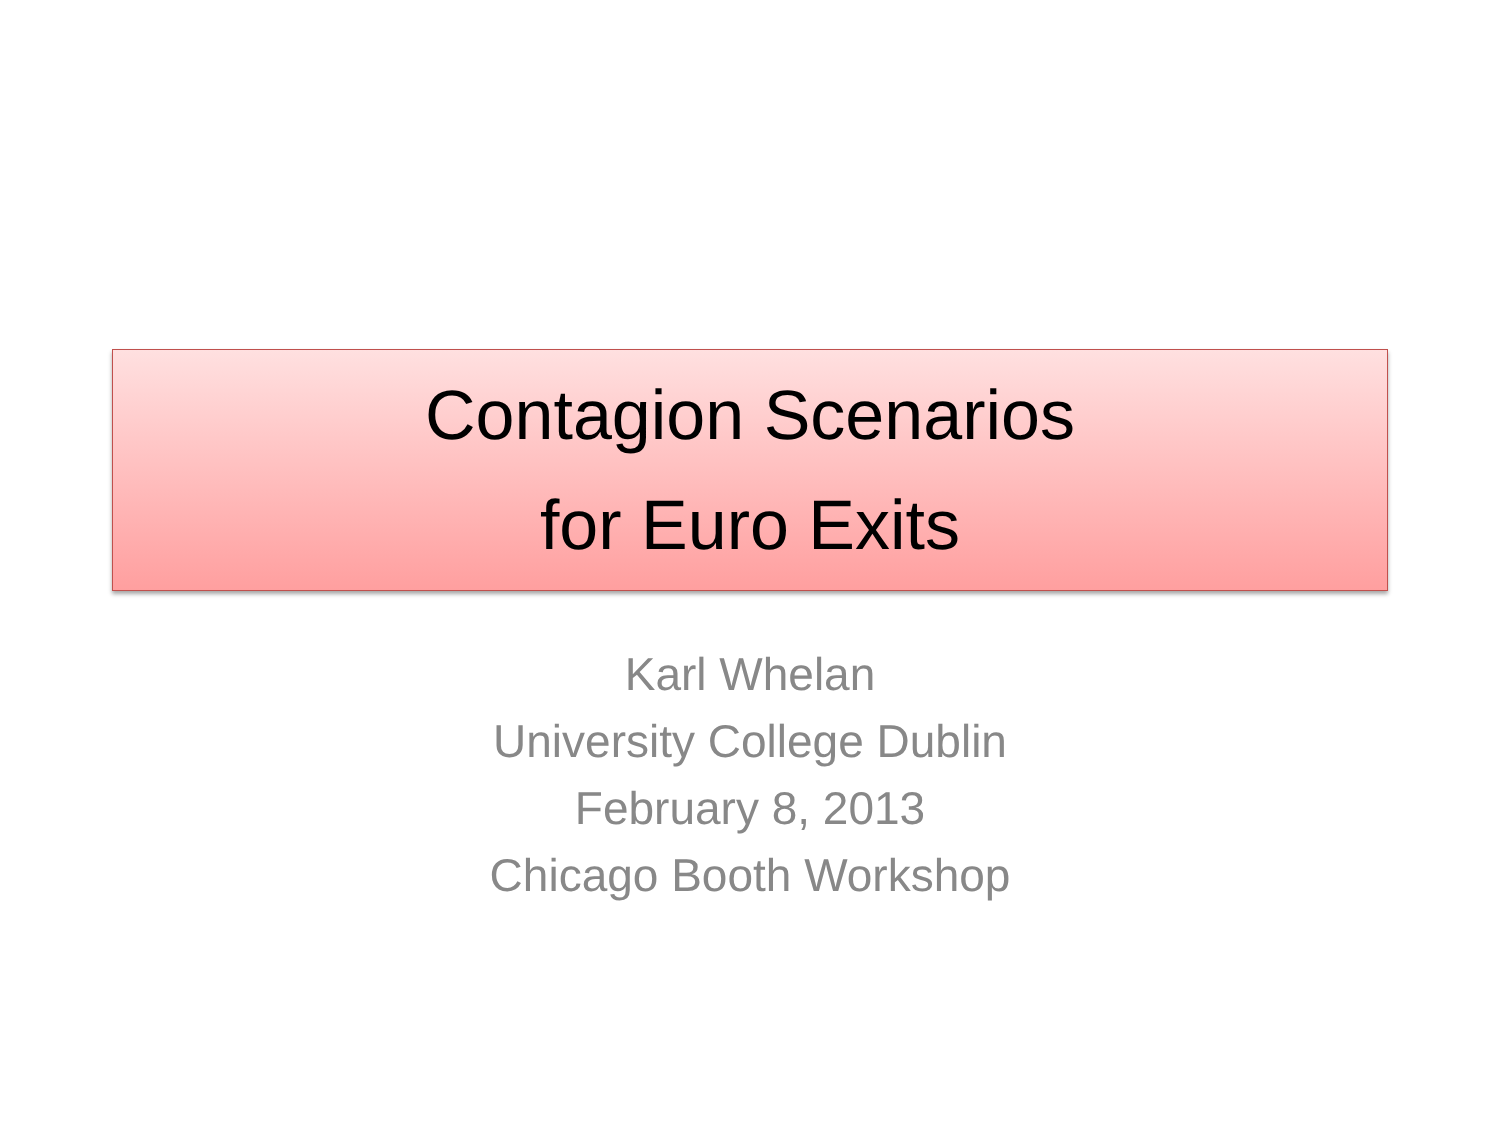Contagion Scenarios
for Euro Exits
Karl Whelan
University College Dublin
February 8, 2013
Chicago Booth Workshop